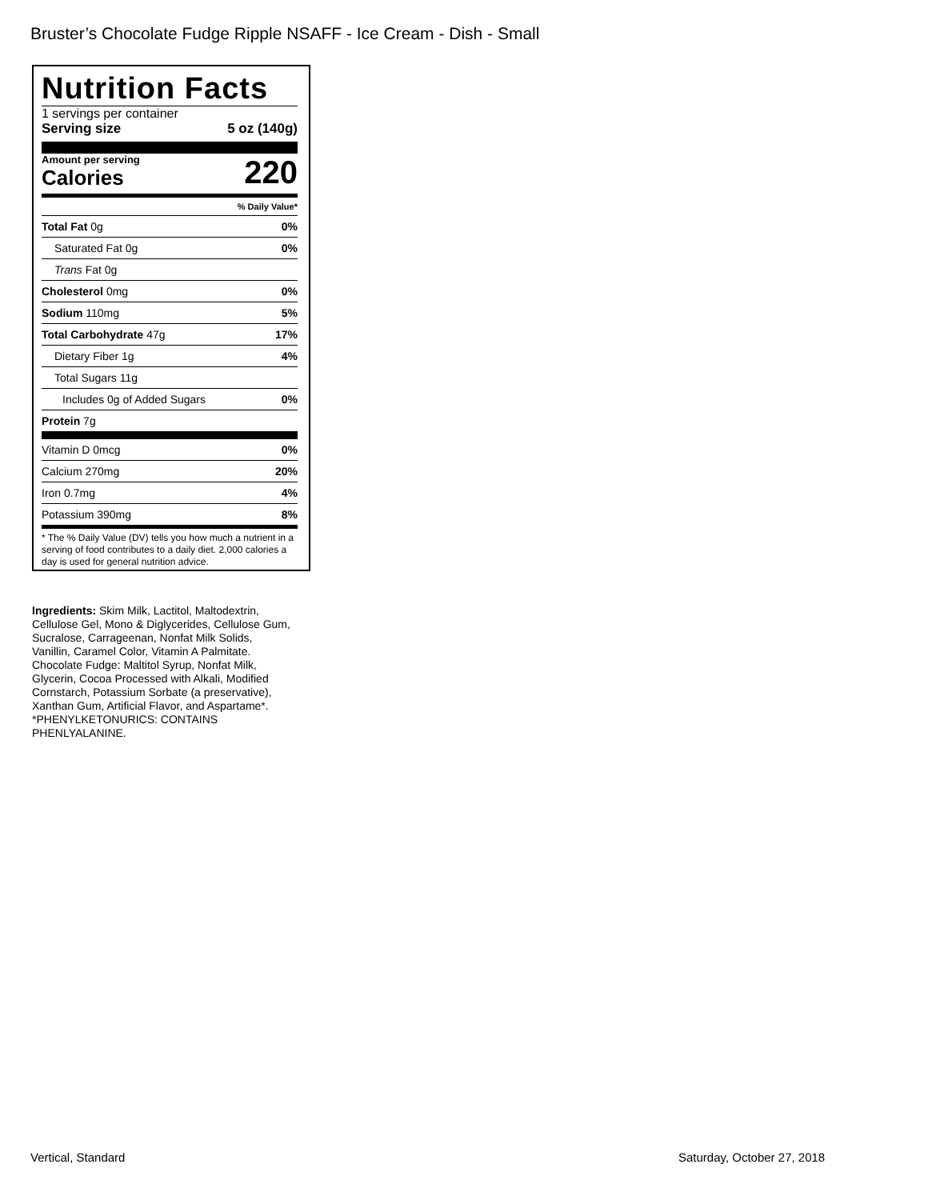Bruster’s Chocolate Fudge Ripple NSAFF - Ice Cream - Dish - Small
Nutrition Facts
1 servings per container
Serving size 5 oz (140g)
Amount per serving
Calories
220
% Daily Value*
Total Fat 0g 0%
Saturated Fat 0g 0%
Trans Fat 0g
Cholesterol 0mg 0%
Sodium 110mg 5%
Total Carbohydrate 47g 17%
Dietary Fiber 1g 4%
Total Sugars 11g
Includes 0g of Added Sugars 0%
Protein 7g
Vitamin D 0mcg 0%
Calcium 270mg 20%
Iron 0.7mg 4%
Potassium 390mg 8%
* The % Daily Value (DV) tells you how much a nutrient in a serving of food contributes to a daily diet. 2,000 calories a day is used for general nutrition advice.
Ingredients: Skim Milk, Lactitol, Maltodextrin, Cellulose Gel, Mono & Diglycerides, Cellulose Gum, Sucralose, Carrageenan, Nonfat Milk Solids, Vanillin, Caramel Color, Vitamin A Palmitate. Chocolate Fudge: Maltitol Syrup, Nonfat Milk, Glycerin, Cocoa Processed with Alkali, Modified Cornstarch, Potassium Sorbate (a preservative), Xanthan Gum, Artificial Flavor, and Aspartame*. *PHENYLKETONURICS: CONTAINS PHENLYALANINE.
Vertical, Standard Saturday, October 27, 2018